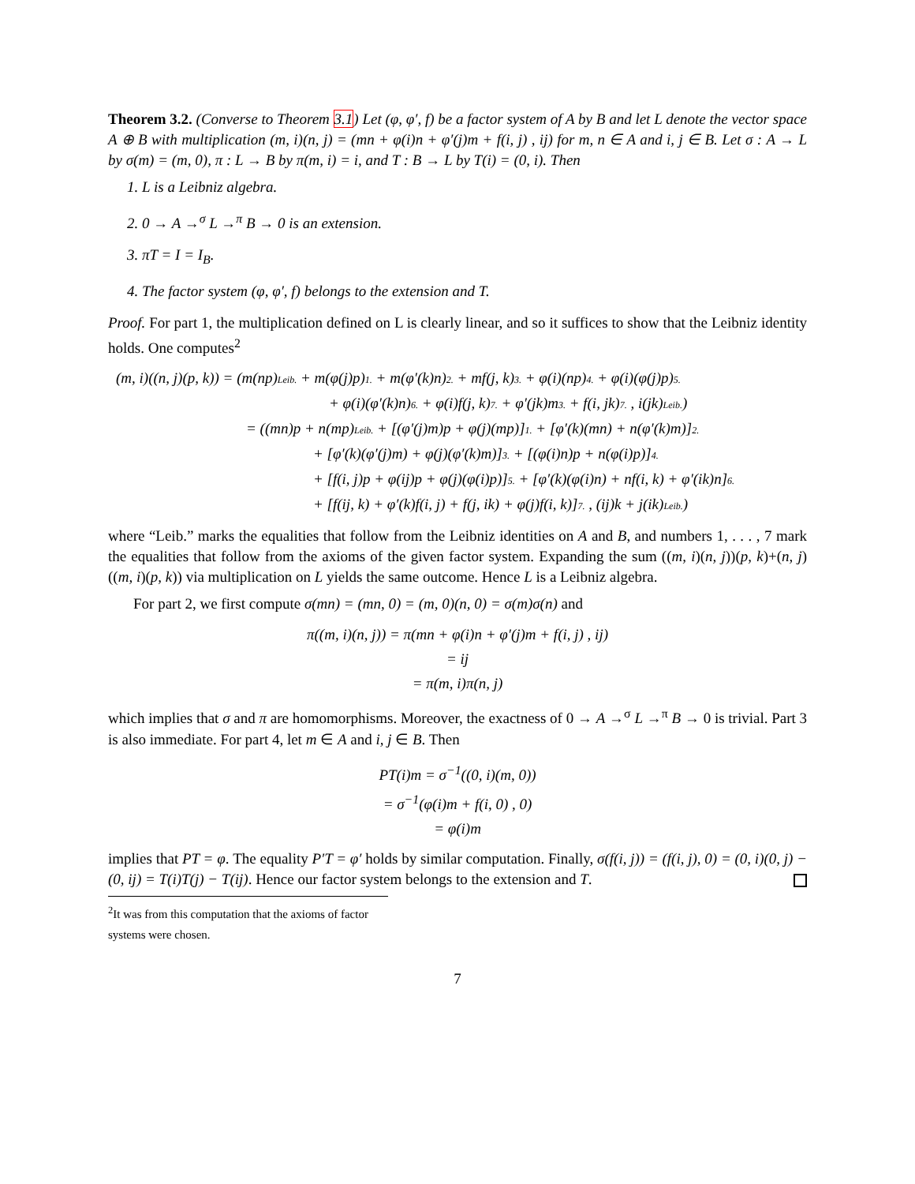Theorem 3.2. (Converse to Theorem 3.1) Let (φ, φ′, f) be a factor system of A by B and let L denote the vector space A ⊕ B with multiplication (m, i)(n, j) = (mn + φ(i)n + φ′(j)m + f(i, j) , ij) for m, n ∈ A and i, j ∈ B. Let σ : A → L by σ(m) = (m, 0), π : L → B by π(m, i) = i, and T : B → L by T(i) = (0, i). Then
1. L is a Leibniz algebra.
2. 0 → A →<sup>σ</sup> L →<sup>π</sup> B → 0 is an extension.
3. πT = I = I<sub>B</sub>.
4. The factor system (φ, φ′, f) belongs to the extension and T.
Proof. For part 1, the multiplication defined on L is clearly linear, and so it suffices to show that the Leibniz identity holds. One computes<sup>2</sup>
(m, i)((n, j)(p, k)) = (m(np)Leib. + m(φ(j)p)1. + m(φ′(k)n)2. + mf(j, k)3. + φ(i)(np)4. + φ(i)(φ(j)p)5.
+ φ(i)(φ′(k)n)6. + φ(i)f(j, k)7. + φ′(jk)m3. + f(i, jk)7. , i(jk)Leib.)
= ((mn)p + n(mp)Leib. + [(φ′(j)m)p + φ(j)(mp)]1. + [φ′(k)(mn) + n(φ′(k)m)]2.
+ [φ′(k)(φ′(j)m) + φ(j)(φ′(k)m)]3. + [(φ(i)n)p + n(φ(i)p)]4.
+ [f(i, j)p + φ(ij)p + φ(j)(φ(i)p)]5. + [φ′(k)(φ(i)n) + nf(i, k) + φ′(ik)n]6.
+ [f(ij, k) + φ′(k)f(i, j) + f(j, ik) + φ(j)f(i, k)]7. , (ij)k + j(ik)Leib.)
where “Leib.” marks the equalities that follow from the Leibniz identities on A and B, and numbers 1, . . . , 7 mark the equalities that follow from the axioms of the given factor system. Expanding the sum ((m, i)(n, j))(p, k)+(n, j)((m, i)(p, k)) via multiplication on L yields the same outcome. Hence L is a Leibniz algebra.
For part 2, we first compute σ(mn) = (mn, 0) = (m, 0)(n, 0) = σ(m)σ(n) and
π((m, i)(n, j)) = π(mn + φ(i)n + φ′(j)m + f(i, j) , ij)
= ij
= π(m, i)π(n, j)
which implies that σ and π are homomorphisms. Moreover, the exactness of 0 → A →<sup>σ</sup> L →<sup>π</sup> B → 0 is trivial. Part 3 is also immediate. For part 4, let m ∈ A and i, j ∈ B. Then
PT(i)m = σ<sup>−1</sup>((0, i)(m, 0))
= σ<sup>−1</sup>(φ(i)m + f(i, 0) , 0)
= φ(i)m
implies that PT = φ. The equality P′T = φ′ holds by similar computation. Finally, σ(f(i, j)) = (f(i, j), 0) = (0, i)(0, j) − (0, ij) = T(i)T(j) − T(ij). Hence our factor system belongs to the extension and T.
<sup>2</sup> It was from this computation that the axioms of factor systems were chosen.
7